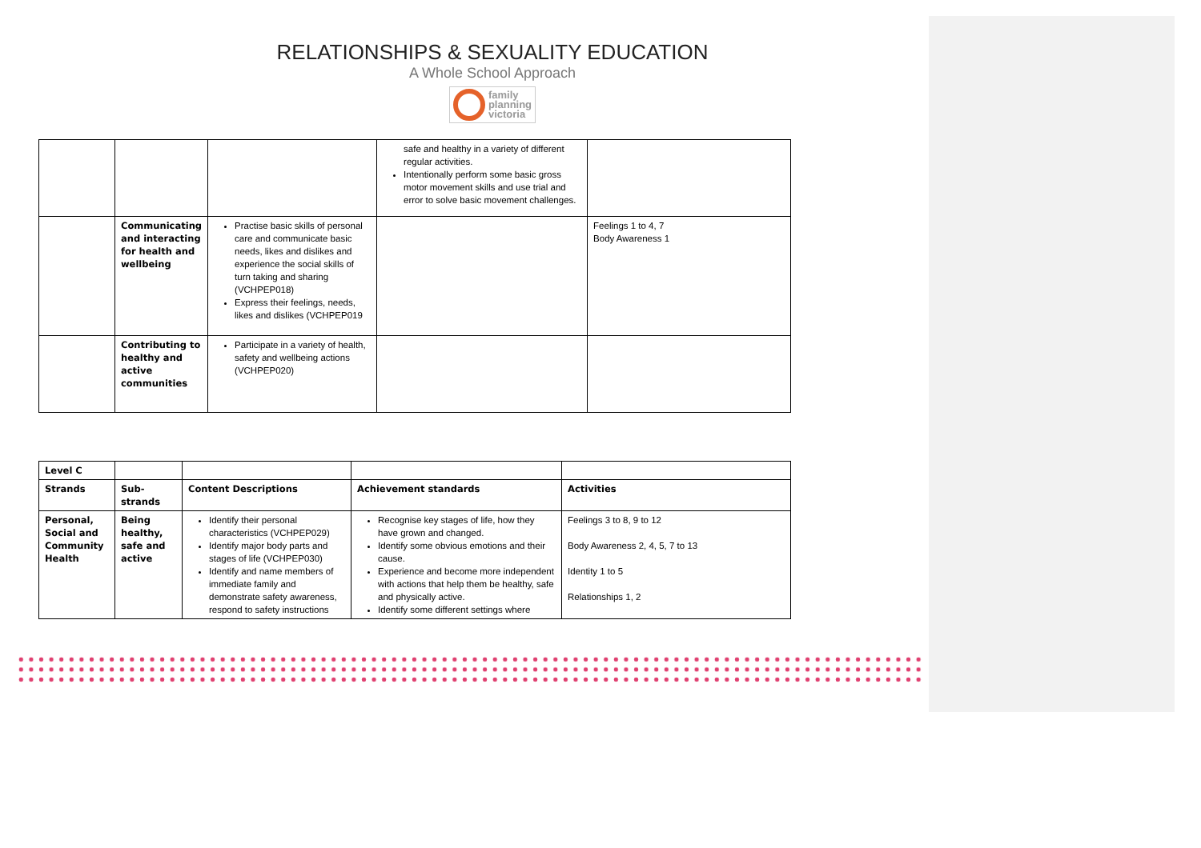RELATIONSHIPS & SEXUALITY EDUCATION
A Whole School Approach
family
planning
victoria
| | | | safe and healthy in a variety of different regular activities. Intentionally perform some basic gross motor movement skills and use trial and error to solve basic movement challenges. | |
| | Communicating and interacting for health and wellbeing | Practise basic skills of personal care and communicate basic needs, likes and dislikes and experience the social skills of turn taking and sharing (VCHPEP018) Express their feelings, needs, likes and dislikes (VCHPEP019 | | Feelings 1 to 4, 7 Body Awareness 1 |
| | Contributing to healthy and active communities | Participate in a variety of health, safety and wellbeing actions (VCHPEP020) | | |
| Level C | | | | |
| Strands | Sub-strands | Content Descriptions | Achievement standards | Activities |
| Personal, Social and Community Health | Being healthy, safe and active | Identify their personal characteristics (VCHPEP029) Identify major body parts and stages of life (VCHPEP030) Identify and name members of immediate family and demonstrate safety awareness, respond to safety instructions | Recognise key stages of life, how they have grown and changed. Identify some obvious emotions and their cause. Experience and become more independent with actions that help them be healthy, safe and physically active. Identify some different settings where | Feelings 3 to 8, 9 to 12 Body Awareness 2, 4, 5, 7 to 13 Identity 1 to 5 Relationships 1, 2 |